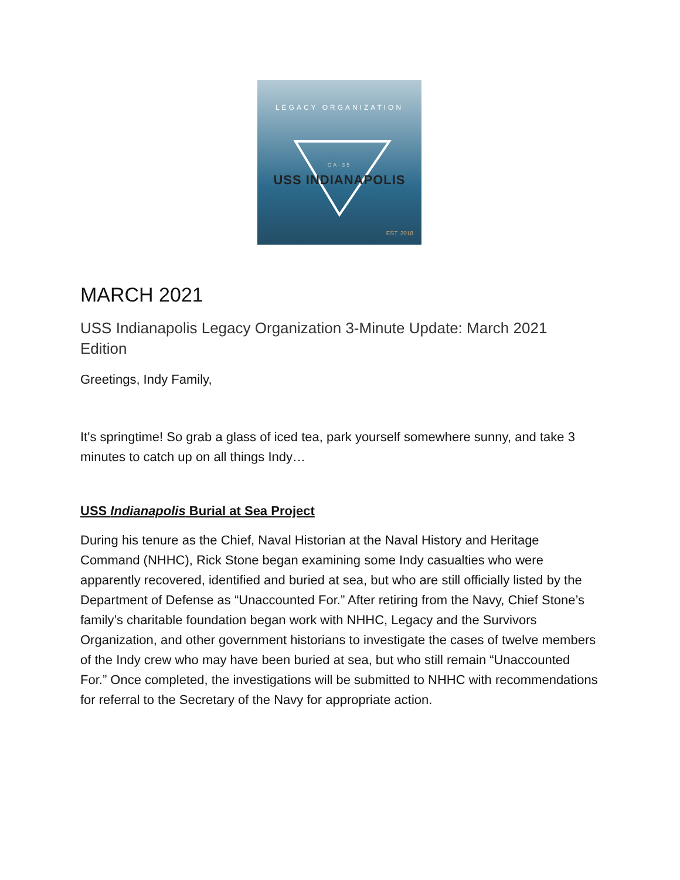LEGACY ORGANIZATION
CA-35
USS INDIANAPOLIS
EST. 2018
MARCH 2021
USS Indianapolis Legacy Organization 3-Minute Update: March 2021 Edition
Greetings, Indy Family,
It's springtime! So grab a glass of iced tea, park yourself somewhere sunny, and take 3 minutes to catch up on all things Indy…
USS Indianapolis Burial at Sea Project
During his tenure as the Chief, Naval Historian at the Naval History and Heritage Command (NHHC), Rick Stone began examining some Indy casualties who were apparently recovered, identified and buried at sea, but who are still officially listed by the Department of Defense as “Unaccounted For.” After retiring from the Navy, Chief Stone’s family’s charitable foundation began work with NHHC, Legacy and the Survivors Organization, and other government historians to investigate the cases of twelve members of the Indy crew who may have been buried at sea, but who still remain “Unaccounted For.” Once completed, the investigations will be submitted to NHHC with recommendations for referral to the Secretary of the Navy for appropriate action.